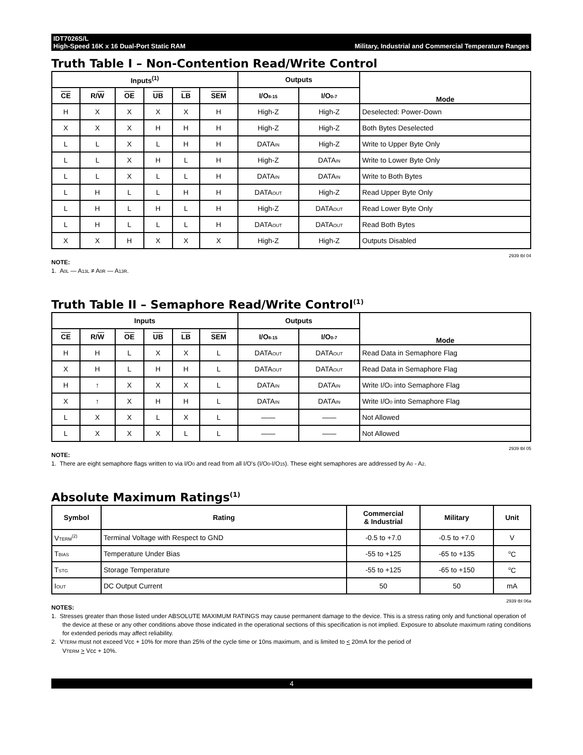IDT7026S/L
High-Speed 16K x 16 Dual-Port Static RAM
Military, Industrial and Commercial Temperature Ranges
Truth Table I – Non-Contention Read/Write Control
| Inputs<sup>(1)</sup> | | | | | | Outputs | | Mode |
| --- | --- | --- | --- | --- | --- | --- | --- | --- |
| CE | R/ W | OE | UB | LB | SEM | I/O<sub>8-15</sub> | I/O<sub>0-7</sub> | |
| H | X | X | X | X | H | High-Z | High-Z | Deselected: Power-Down |
| X | X | X | H | H | H | High-Z | High-Z | Both Bytes Deselected |
| L | L | X | L | H | H | DATA<sub>IN</sub> | High-Z | Write to Upper Byte Only |
| L | L | X | H | L | H | High-Z | DATA<sub>IN</sub> | Write to Lower Byte Only |
| L | L | X | L | L | H | DATA<sub>IN</sub> | DATA<sub>IN</sub> | Write to Both Bytes |
| L | H | L | L | H | H | DATA<sub>OUT</sub> | High-Z | Read Upper Byte Only |
| L | H | L | H | L | H | High-Z | DATA<sub>OUT</sub> | Read Lower Byte Only |
| L | H | L | L | L | H | DATA<sub>OUT</sub> | DATA<sub>OUT</sub> | Read Both Bytes |
| X | X | H | X | X | X | High-Z | High-Z | Outputs Disabled |
2939 tbl 04
NOTE:
1. A<sub>0L</sub> — A<sub>13L</sub> ≠ A<sub>0R</sub> — A<sub>13R</sub>.
Truth Table II – Semaphore Read/Write Control<sup>(1)</sup>
| Inputs | | | | | | Outputs | | Mode |
| --- | --- | --- | --- | --- | --- | --- | --- | --- |
| CE | R/ W | OE | UB | LB | SEM | I/O<sub>8-15</sub> | I/O<sub>0-7</sub> | |
| H | H | L | X | X | L | DATA<sub>OUT</sub> | DATA<sub>OUT</sub> | Read Data in Semaphore Flag |
| X | H | L | H | H | L | DATA<sub>OUT</sub> | DATA<sub>OUT</sub> | Read Data in Semaphore Flag |
| H | ↑ | X | X | X | L | DATA<sub>IN</sub> | DATA<sub>IN</sub> | Write I/O<sub>0</sub> into Semaphore Flag |
| X | ↑ | X | H | H | L | DATA<sub>IN</sub> | DATA<sub>IN</sub> | Write I/O<sub>0</sub> into Semaphore Flag |
| L | X | X | L | X | L | —— | —— | Not Allowed |
| L | X | X | X | L | L | —— | —— | Not Allowed |
2939 tbl 05
NOTE:
1. There are eight semaphore flags written to via I/O<sub>0</sub> and read from all I/O's (I/O<sub>0</sub>-I/O<sub>15</sub>). These eight semaphores are addressed by A<sub>0</sub> - A<sub>2</sub>.
Absolute Maximum Ratings<sup>(1)</sup>
| Symbol | Rating | Commercial & Industrial | Military | Unit |
| --- | --- | --- | --- | --- |
| V<sub>TERM</sub><sup>(2)</sup> | Terminal Voltage with Respect to GND | -0.5 to +7.0 | -0.5 to +7.0 | V |
| T<sub>BIAS</sub> | Temperature Under Bias | -55 to +125 | -65 to +135 | <sup>o</sup> C |
| T<sub>STG</sub> | Storage Temperature | -55 to +125 | -65 to +150 | <sup>o</sup> C |
| I<sub>OUT</sub> | DC Output Current | 50 | 50 | mA |
2939 tbl 06a
NOTES:
1. Stresses greater than those listed under ABSOLUTE MAXIMUM RATINGS may cause permanent damage to the device. This is a stress rating only and functional operation of the device at these or any other conditions above those indicated in the operational sections of this specification is not implied. Exposure to absolute maximum rating conditions for extended periods may affect reliability.
2. V<sub>TERM</sub> must not exceed Vcc + 10% for more than 25% of the cycle time or 10ns maximum, and is limited to < 20mA for the period of
V<sub>TERM</sub> > Vcc + 10%.
4